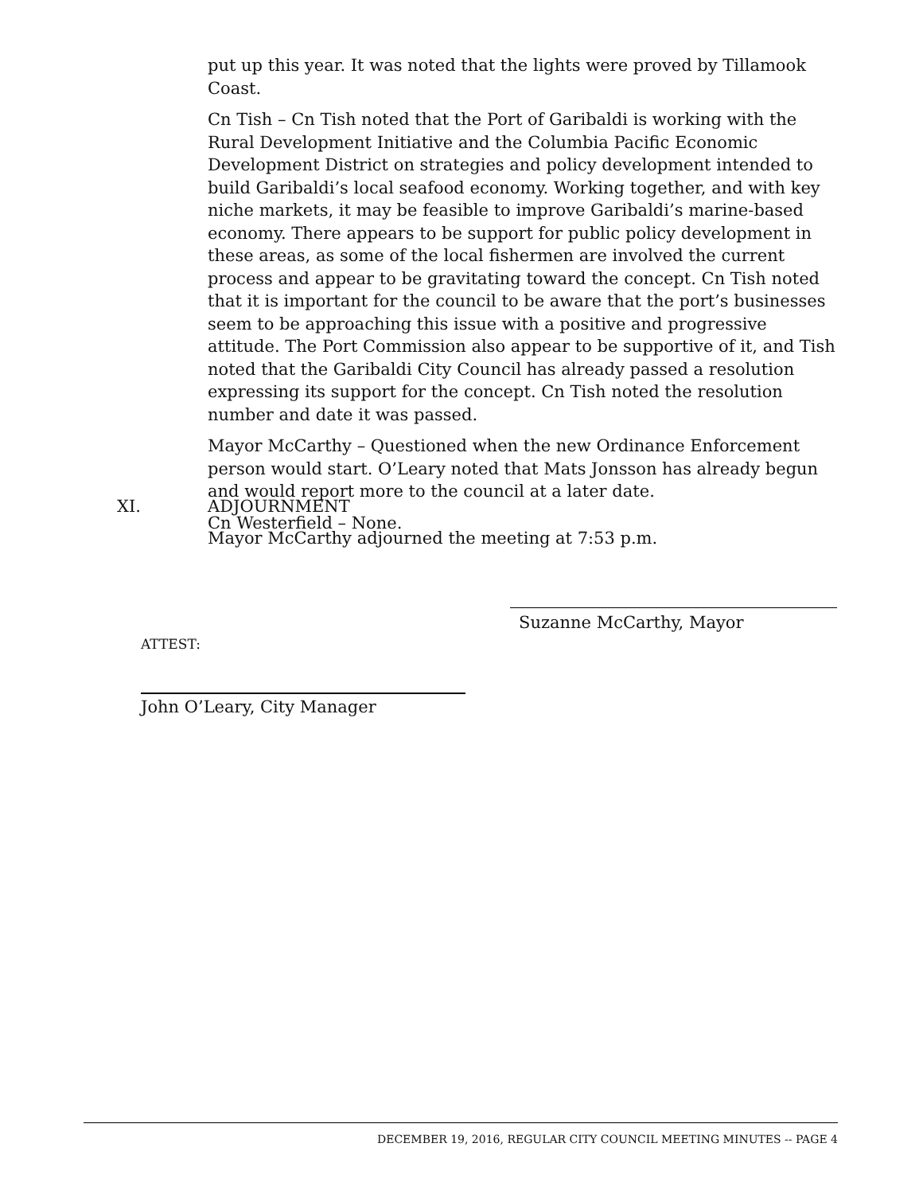put up this year. It was noted that the lights were proved by Tillamook Coast.
Cn Tish – Cn Tish noted that the Port of Garibaldi is working with the Rural Development Initiative and the Columbia Pacific Economic Development District on strategies and policy development intended to build Garibaldi’s local seafood economy. Working together, and with key niche markets, it may be feasible to improve Garibaldi’s marine-based economy. There appears to be support for public policy development in these areas, as some of the local fishermen are involved the current process and appear to be gravitating toward the concept. Cn Tish noted that it is important for the council to be aware that the port’s businesses seem to be approaching this issue with a positive and progressive attitude. The Port Commission also appear to be supportive of it, and Tish noted that the Garibaldi City Council has already passed a resolution expressing its support for the concept. Cn Tish noted the resolution number and date it was passed.
Mayor McCarthy – Questioned when the new Ordinance Enforcement person would start. O’Leary noted that Mats Jonsson has already begun and would report more to the council at a later date.
Cn Westerfield – None.
XI. ADJOURNMENT
Mayor McCarthy adjourned the meeting at 7:53 p.m.
Suzanne McCarthy, Mayor
ATTEST:
John O’Leary, City Manager
DECEMBER 19, 2016, REGULAR CITY COUNCIL MEETING MINUTES -- PAGE 4